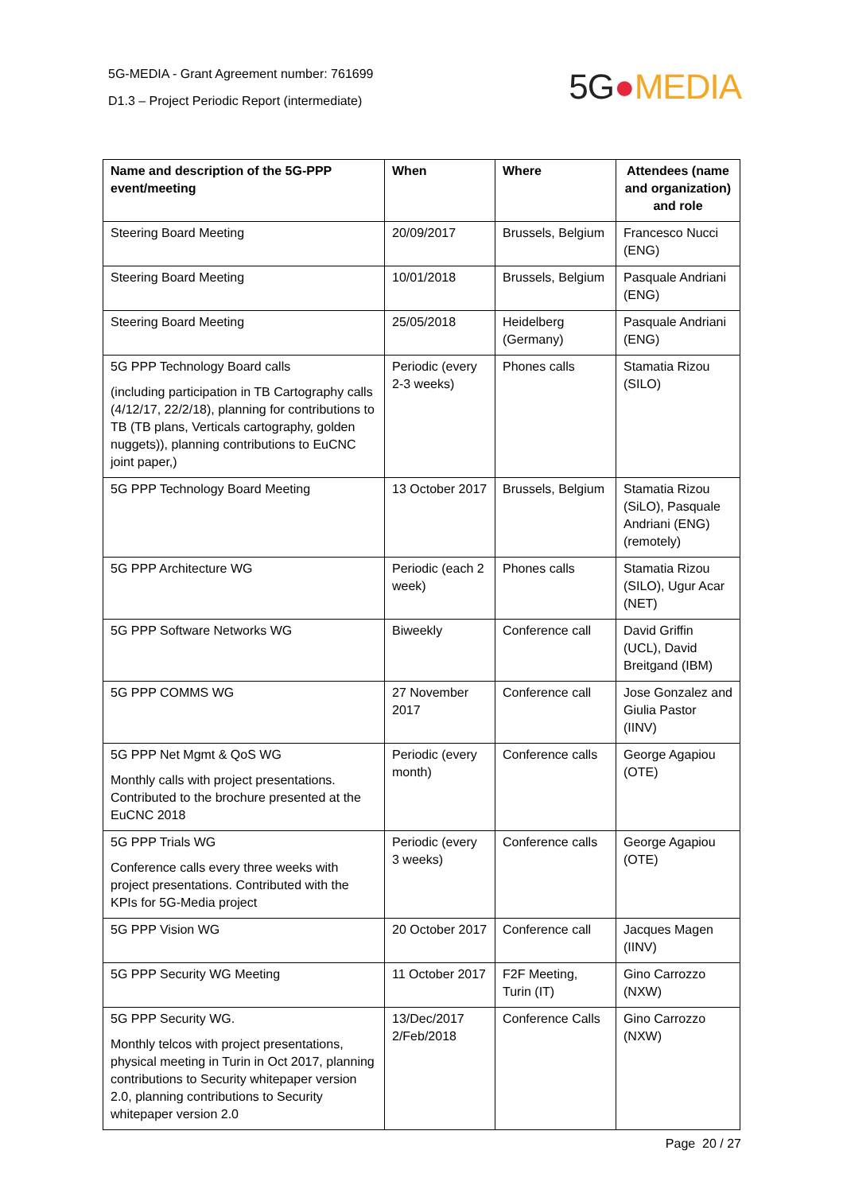5G-MEDIA - Grant Agreement number: 761699
D1.3 – Project Periodic Report (intermediate)
5G●MEDIA
| Name and description of the 5G-PPP event/meeting | When | Where | Attendees (name and organization) and role |
| --- | --- | --- | --- |
| Steering Board Meeting | 20/09/2017 | Brussels, Belgium | Francesco Nucci (ENG) |
| Steering Board Meeting | 10/01/2018 | Brussels, Belgium | Pasquale Andriani (ENG) |
| Steering Board Meeting | 25/05/2018 | Heidelberg (Germany) | Pasquale Andriani (ENG) |
| 5G PPP Technology Board calls (including participation in TB Cartography calls (4/12/17, 22/2/18), planning for contributions to TB (TB plans, Verticals cartography, golden nuggets)), planning contributions to EuCNC joint paper,) | Periodic (every 2-3 weeks) | Phones calls | Stamatia Rizou (SILO) |
| 5G PPP Technology Board Meeting | 13 October 2017 | Brussels, Belgium | Stamatia Rizou (SiLO), Pasquale Andriani (ENG) (remotely) |
| 5G PPP Architecture WG | Periodic (each 2 week) | Phones calls | Stamatia Rizou (SILO), Ugur Acar (NET) |
| 5G PPP Software Networks WG | Biweekly | Conference call | David Griffin (UCL), David Breitgand (IBM) |
| 5G PPP COMMS WG | 27 November 2017 | Conference call | Jose Gonzalez and Giulia Pastor (IINV) |
| 5G PPP Net Mgmt & QoS WG Monthly calls with project presentations. Contributed to the brochure presented at the EuCNC 2018 | Periodic (every month) | Conference calls | George Agapiou (OTE) |
| 5G PPP Trials WG Conference calls every three weeks with project presentations. Contributed with the KPIs for 5G-Media project | Periodic (every 3 weeks) | Conference calls | George Agapiou (OTE) |
| 5G PPP Vision WG | 20 October 2017 | Conference call | Jacques Magen (IINV) |
| 5G PPP Security WG Meeting | 11 October 2017 | F2F Meeting, Turin (IT) | Gino Carrozzo (NXW) |
| 5G PPP Security WG. Monthly telcos with project presentations, physical meeting in Turin in Oct 2017, planning contributions to Security whitepaper version 2.0, planning contributions to Security whitepaper version 2.0 | 13/Dec/2017 2/Feb/2018 | Conference Calls | Gino Carrozzo (NXW) |
Page 20 / 27